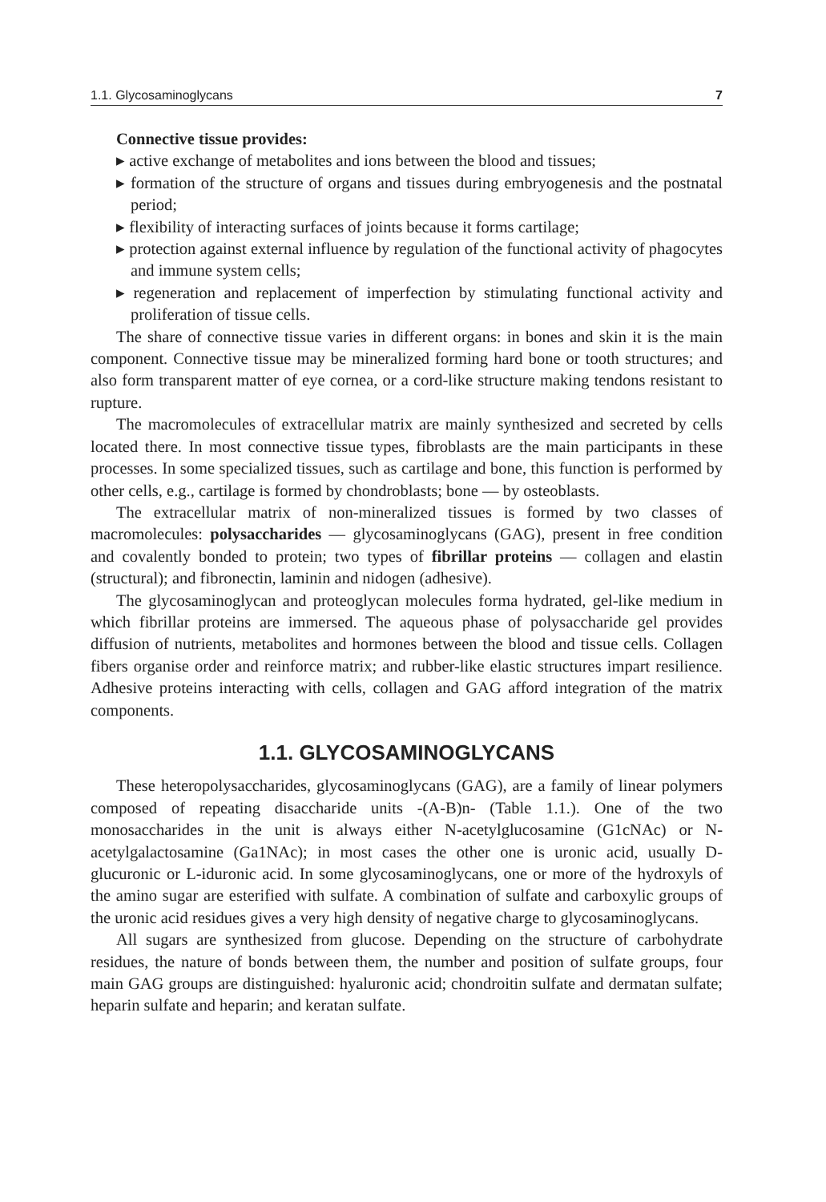1.1. Glycosaminoglycans 7
Connective tissue provides:
▸ active exchange of metabolites and ions between the blood and tissues;
▸ formation of the structure of organs and tissues during embryogenesis and the postnatal period;
▸ flexibility of interacting surfaces of joints because it forms cartilage;
▸ protection against external influence by regulation of the functional activity of phagocytes and immune system cells;
▸ regeneration and replacement of imperfection by stimulating functional activity and proliferation of tissue cells.
The share of connective tissue varies in different organs: in bones and skin it is the main component. Connective tissue may be mineralized forming hard bone or tooth structures; and also form transparent matter of eye cornea, or a cord-like structure making tendons resistant to rupture.
The macromolecules of extracellular matrix are mainly synthesized and secreted by cells located there. In most connective tissue types, fibroblasts are the main participants in these processes. In some specialized tissues, such as cartilage and bone, this function is performed by other cells, e.g., cartilage is formed by chondroblasts; bone — by osteoblasts.
The extracellular matrix of non-mineralized tissues is formed by two classes of macromolecules: polysaccharides — glycosaminoglycans (GAG), present in free condition and covalently bonded to protein; two types of fibrillar proteins — collagen and elastin (structural); and fibronectin, laminin and nidogen (adhesive).
The glycosaminoglycan and proteoglycan molecules forma hydrated, gel-like medium in which fibrillar proteins are immersed. The aqueous phase of polysaccharide gel provides diffusion of nutrients, metabolites and hormones between the blood and tissue cells. Collagen fibers organise order and reinforce matrix; and rubber-like elastic structures impart resilience. Adhesive proteins interacting with cells, collagen and GAG afford integration of the matrix components.
1.1. GLYCOSAMINOGLYCANS
These heteropolysaccharides, glycosaminoglycans (GAG), are a family of linear polymers composed of repeating disaccharide units -(A-B)n- (Table 1.1.). One of the two monosaccharides in the unit is always either N-acetylglucosamine (G1cNAc) or N-acetylgalactosamine (Ga1NAc); in most cases the other one is uronic acid, usually D-glucuronic or L-iduronic acid. In some glycosaminoglycans, one or more of the hydroxyls of the amino sugar are esterified with sulfate. A combination of sulfate and carboxylic groups of the uronic acid residues gives a very high density of negative charge to glycosaminoglycans.
All sugars are synthesized from glucose. Depending on the structure of carbohydrate residues, the nature of bonds between them, the number and position of sulfate groups, four main GAG groups are distinguished: hyaluronic acid; chondroitin sulfate and dermatan sulfate; heparin sulfate and heparin; and keratan sulfate.